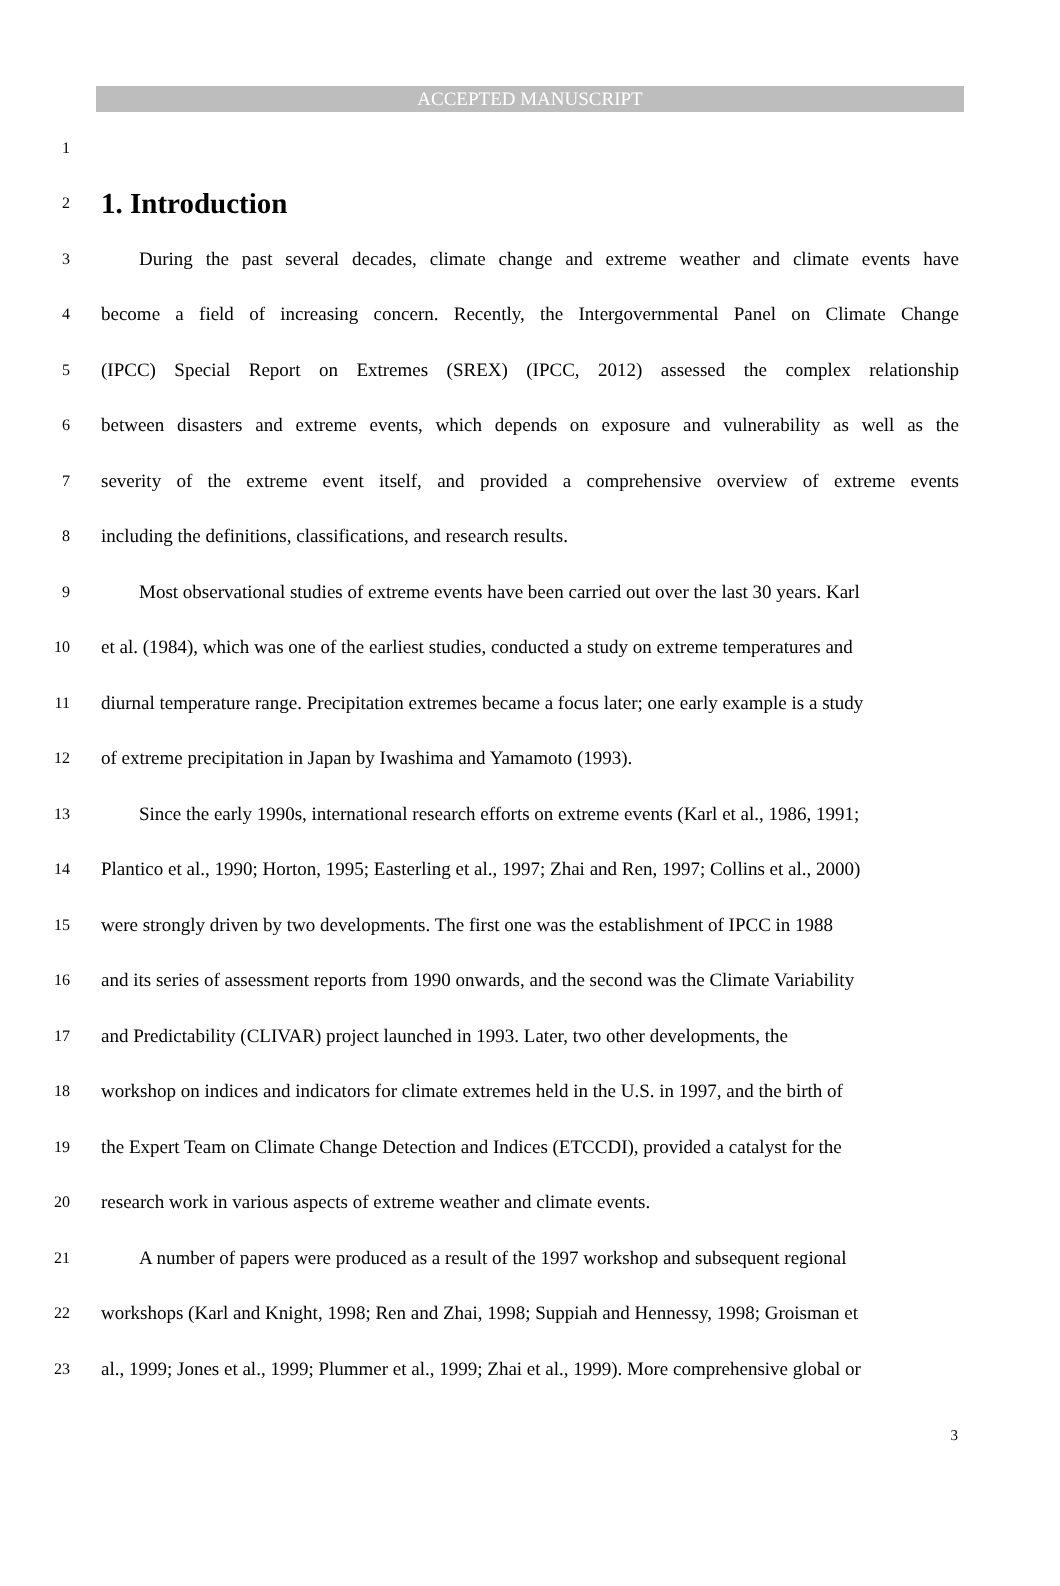ACCEPTED MANUSCRIPT
1
2
1. Introduction
3 During the past several decades, climate change and extreme weather and climate events have
4 become a field of increasing concern. Recently, the Intergovernmental Panel on Climate Change
5 (IPCC) Special Report on Extremes (SREX) (IPCC, 2012) assessed the complex relationship
6 between disasters and extreme events, which depends on exposure and vulnerability as well as the
7 severity of the extreme event itself, and provided a comprehensive overview of extreme events
8 including the definitions, classifications, and research results.
9 Most observational studies of extreme events have been carried out over the last 30 years. Karl
10 et al. (1984), which was one of the earliest studies, conducted a study on extreme temperatures and
11 diurnal temperature range. Precipitation extremes became a focus later; one early example is a study
12 of extreme precipitation in Japan by Iwashima and Yamamoto (1993).
13 Since the early 1990s, international research efforts on extreme events (Karl et al., 1986, 1991;
14 Plantico et al., 1990; Horton, 1995; Easterling et al., 1997; Zhai and Ren, 1997; Collins et al., 2000)
15 were strongly driven by two developments. The first one was the establishment of IPCC in 1988
16 and its series of assessment reports from 1990 onwards, and the second was the Climate Variability
17 and Predictability (CLIVAR) project launched in 1993. Later, two other developments, the
18 workshop on indices and indicators for climate extremes held in the U.S. in 1997, and the birth of
19 the Expert Team on Climate Change Detection and Indices (ETCCDI), provided a catalyst for the
20 research work in various aspects of extreme weather and climate events.
21 A number of papers were produced as a result of the 1997 workshop and subsequent regional
22 workshops (Karl and Knight, 1998; Ren and Zhai, 1998; Suppiah and Hennessy, 1998; Groisman et
23 al., 1999; Jones et al., 1999; Plummer et al., 1999; Zhai et al., 1999). More comprehensive global or
3